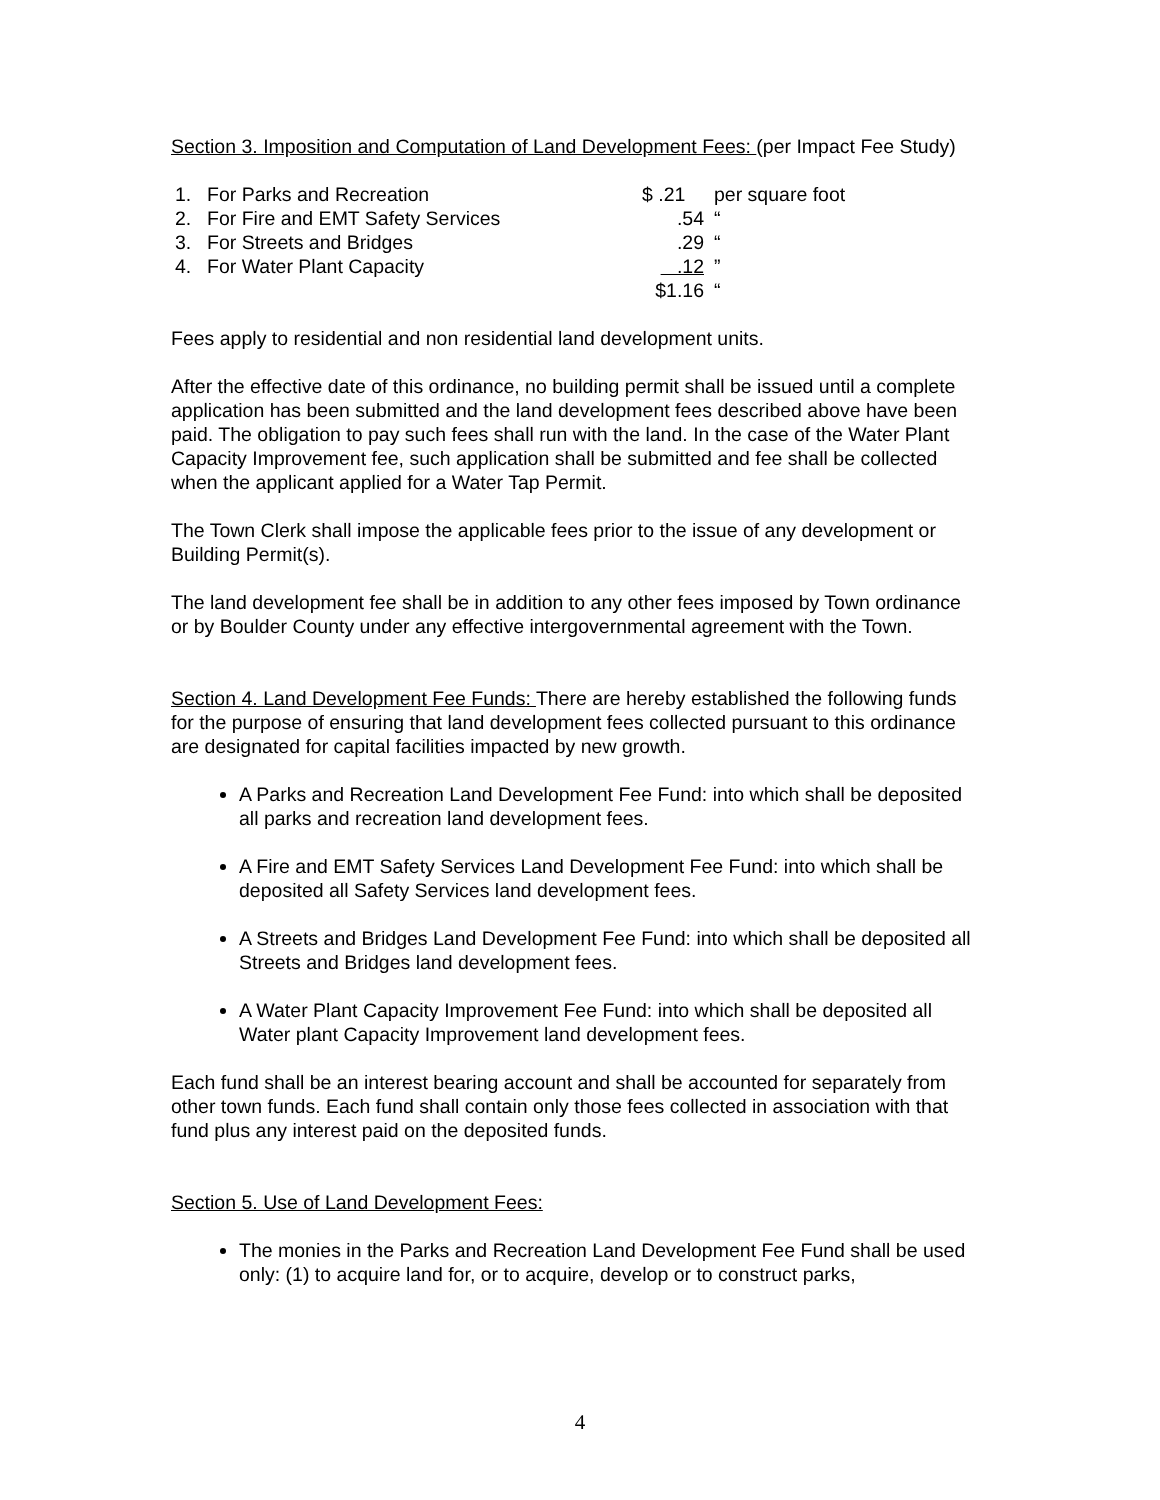Section 3. Imposition and Computation of Land Development Fees: (per Impact Fee Study)
| 1. | For Parks and Recreation | $ .21 | per square foot |
| 2. | For Fire and EMT Safety Services | .54 | “ |
| 3. | For Streets and Bridges | .29 | “ |
| 4. | For Water Plant Capacity | .12 | ” |
| | | $1.16 | “ |
Fees apply to residential and non residential land development units.
After the effective date of this ordinance, no building permit shall be issued until a complete application has been submitted and the land development fees described above have been paid. The obligation to pay such fees shall run with the land. In the case of the Water Plant Capacity Improvement fee, such application shall be submitted and fee shall be collected when the applicant applied for a Water Tap Permit.
The Town Clerk shall impose the applicable fees prior to the issue of any development or Building Permit(s).
The land development fee shall be in addition to any other fees imposed by Town ordinance or by Boulder County under any effective intergovernmental agreement with the Town.
Section 4. Land Development Fee Funds: There are hereby established the following funds for the purpose of ensuring that land development fees collected pursuant to this ordinance are designated for capital facilities impacted by new growth.
A Parks and Recreation Land Development Fee Fund: into which shall be deposited all parks and recreation land development fees.
A Fire and EMT Safety Services Land Development Fee Fund: into which shall be deposited all Safety Services land development fees.
A Streets and Bridges Land Development Fee Fund: into which shall be deposited all Streets and Bridges land development fees.
A Water Plant Capacity Improvement Fee Fund: into which shall be deposited all Water plant Capacity Improvement land development fees.
Each fund shall be an interest bearing account and shall be accounted for separately from other town funds. Each fund shall contain only those fees collected in association with that fund plus any interest paid on the deposited funds.
Section 5. Use of Land Development Fees:
The monies in the Parks and Recreation Land Development Fee Fund shall be used only: (1) to acquire land for, or to acquire, develop or to construct parks,
4